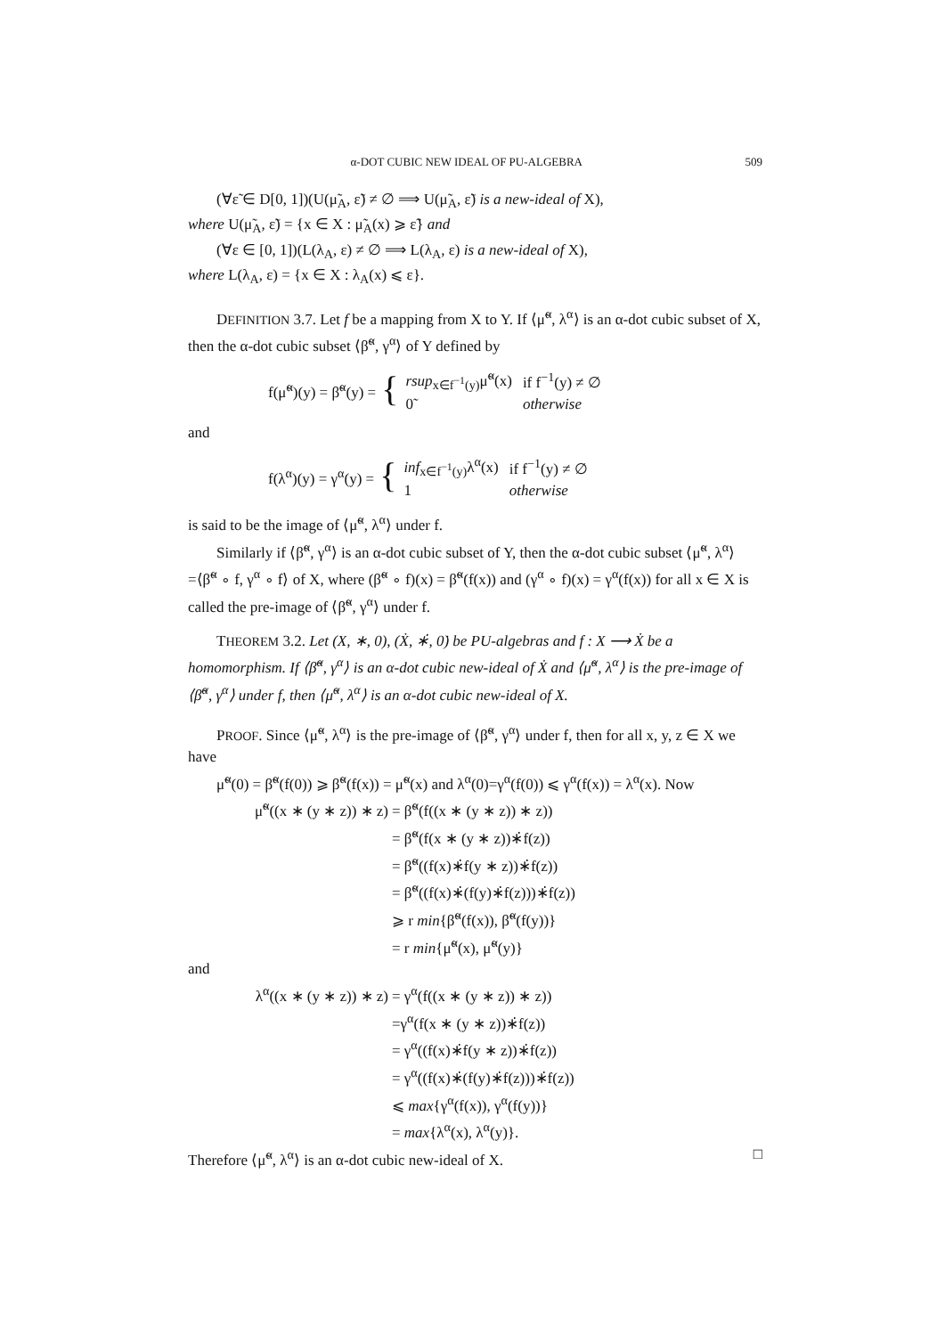α-DOT CUBIC NEW IDEAL OF PU-ALGEBRA 509
(∀ε̃ ∈ D[0, 1])(U(μ̃<sub>A</sub>, ε̃) ≠ ∅ ⟹ U(μ̃<sub>A</sub>, ε̃) is a new-ideal of X),
where U(μ̃<sub>A</sub>, ε̃) = {x ∈ X : μ̃<sub>A</sub>(x) ⩾ ε̃} and
(∀ε ∈ [0, 1])(L(λ<sub>A</sub>, ε) ≠ ∅ ⟹ L(λ<sub>A</sub>, ε) is a new-ideal of X),
where L(λ<sub>A</sub>, ε) = {x ∈ X : λ<sub>A</sub>(x) ⩽ ε}.
DEFINITION 3.7. Let f be a mapping from X to Y. If ⟨μ̃<sup>α</sup>, λ<sup>α</sup>⟩ is an α-dot cubic subset of X, then the α-dot cubic subset ⟨β̃<sup>α</sup>, γ<sup>α</sup>⟩ of Y defined by
f(μ̃<sup>α</sup>)(y) = β̃<sup>α</sup>(y) = {
| rsup<sub>x∈f<sup>−1</sup>(y)</sub>μ̃<sup>α</sup>(x) | if f<sup>−1</sup>(y) ≠ ∅ |
| 0̃ | otherwise |
and
f(λ<sup>α</sup>)(y) = γ<sup>α</sup>(y) = {
| inf<sub>x∈f<sup>−1</sup>(y)</sub>λ<sup>α</sup>(x) | if f<sup>−1</sup>(y) ≠ ∅ |
| 1 | otherwise |
is said to be the image of ⟨μ̃<sup>α</sup>, λ<sup>α</sup>⟩ under f.
Similarly if ⟨β̃<sup>α</sup>, γ<sup>α</sup>⟩ is an α-dot cubic subset of Y, then the α-dot cubic subset ⟨μ̃<sup>α</sup>, λ<sup>α</sup>⟩=⟨β̃<sup>α</sup> ∘ f, γ<sup>α</sup> ∘ f⟩ of X, where (β̃<sup>α</sup> ∘ f)(x) = β̃<sup>α</sup>(f(x)) and (γ<sup>α</sup> ∘ f)(x) = γ<sup>α</sup>(f(x)) for all x ∈ X is called the pre-image of ⟨β̃<sup>α</sup>, γ<sup>α</sup>⟩ under f.
THEOREM 3.2. Let (X, ∗, 0), (Ẋ, ∗̇, 0̇) be PU-algebras and f : X ⟶ Ẋ be a homomorphism. If ⟨β̃<sup>α</sup>, γ<sup>α</sup>⟩ is an α-dot cubic new-ideal of Ẋ and ⟨μ̃<sup>α</sup>, λ<sup>α</sup>⟩ is the pre-image of ⟨β̃<sup>α</sup>, γ<sup>α</sup>⟩ under f, then ⟨μ̃<sup>α</sup>, λ<sup>α</sup>⟩ is an α-dot cubic new-ideal of X.
PROOF. Since ⟨μ̃<sup>α</sup>, λ<sup>α</sup>⟩ is the pre-image of ⟨β̃<sup>α</sup>, γ<sup>α</sup>⟩ under f, then for all x, y, z ∈ X we have
μ̃<sup>α</sup>(0) = β̃<sup>α</sup>(f(0)) ⩾ β̃<sup>α</sup>(f(x)) = μ̃<sup>α</sup>(x) and λ<sup>α</sup>(0)=γ<sup>α</sup>(f(0)) ⩽ γ<sup>α</sup>(f(x)) = λ<sup>α</sup>(x). Now
μ̃<sup>α</sup>((x ∗ (y ∗ z)) ∗ z) = β̃<sup>α</sup>(f((x ∗ (y ∗ z)) ∗ z))
= β̃<sup>α</sup>(f(x ∗ (y ∗ z))∗̇f(z))
= β̃<sup>α</sup>((f(x)∗̇f(y ∗ z))∗̇f(z))
= β̃<sup>α</sup>((f(x)∗̇(f(y)∗̇f(z)))∗̇f(z))
⩾ r min{β̃<sup>α</sup>(f(x)), β̃<sup>α</sup>(f(y))}
= r min{μ̃<sup>α</sup>(x), μ̃<sup>α</sup>(y)}
and
λ<sup>α</sup>((x ∗ (y ∗ z)) ∗ z) = γ<sup>α</sup>(f((x ∗ (y ∗ z)) ∗ z))
=γ<sup>α</sup>(f(x ∗ (y ∗ z))∗̇f(z))
= γ<sup>α</sup>((f(x)∗̇f(y ∗ z))∗̇f(z))
= γ<sup>α</sup>((f(x)∗̇(f(y)∗̇f(z)))∗̇f(z))
⩽ max{γ<sup>α</sup>(f(x)), γ<sup>α</sup>(f(y))}
= max{λ<sup>α</sup>(x), λ<sup>α</sup>(y)}.
Therefore ⟨μ̃<sup>α</sup>, λ<sup>α</sup>⟩ is an α-dot cubic new-ideal of X. □